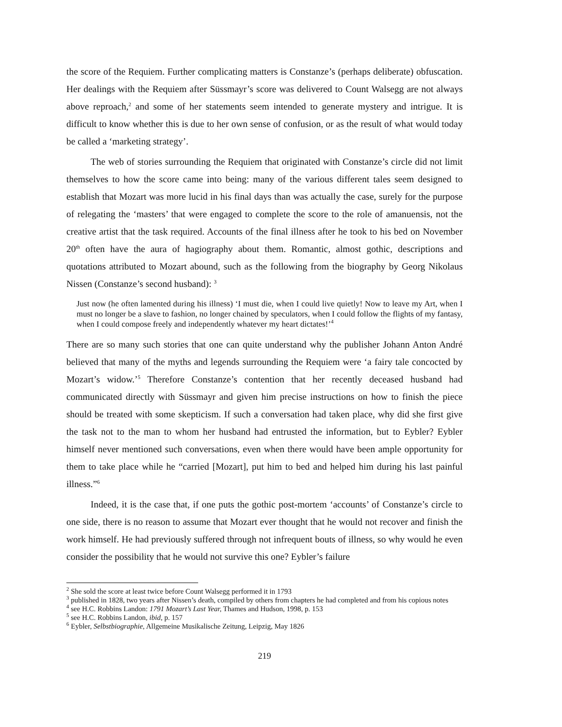the score of the Requiem. Further complicating matters is Constanze’s (perhaps deliberate) obfuscation. Her dealings with the Requiem after Süssmayr’s score was delivered to Count Walsegg are not always above reproach,<sup>2</sup> and some of her statements seem intended to generate mystery and intrigue. It is difficult to know whether this is due to her own sense of confusion, or as the result of what would today be called a ‘marketing strategy’.
The web of stories surrounding the Requiem that originated with Constanze’s circle did not limit themselves to how the score came into being: many of the various different tales seem designed to establish that Mozart was more lucid in his final days than was actually the case, surely for the purpose of relegating the ‘masters’ that were engaged to complete the score to the role of amanuensis, not the creative artist that the task required. Accounts of the final illness after he took to his bed on November 20<sup>th</sup> often have the aura of hagiography about them. Romantic, almost gothic, descriptions and quotations attributed to Mozart abound, such as the following from the biography by Georg Nikolaus Nissen (Constanze’s second husband): <sup>3</sup>
Just now (he often lamented during his illness) ‘I must die, when I could live quietly! Now to leave my Art, when I must no longer be a slave to fashion, no longer chained by speculators, when I could follow the flights of my fantasy, when I could compose freely and independently whatever my heart dictates!’<sup>4</sup>
There are so many such stories that one can quite understand why the publisher Johann Anton André believed that many of the myths and legends surrounding the Requiem were ‘a fairy tale concocted by Mozart’s widow.’<sup>5</sup> Therefore Constanze’s contention that her recently deceased husband had communicated directly with Süssmayr and given him precise instructions on how to finish the piece should be treated with some skepticism. If such a conversation had taken place, why did she first give the task not to the man to whom her husband had entrusted the information, but to Eybler? Eybler himself never mentioned such conversations, even when there would have been ample opportunity for them to take place while he “carried [Mozart], put him to bed and helped him during his last painful illness.”<sup>6</sup>
Indeed, it is the case that, if one puts the gothic post-mortem ‘accounts’ of Constanze’s circle to one side, there is no reason to assume that Mozart ever thought that he would not recover and finish the work himself. He had previously suffered through not infrequent bouts of illness, so why would he even consider the possibility that he would not survive this one? Eybler’s failure
<sup>2</sup> She sold the score at least twice before Count Walsegg performed it in 1793
<sup>3</sup> published in 1828, two years after Nissen’s death, compiled by others from chapters he had completed and from his copious notes
<sup>4</sup> see H.C. Robbins Landon: 1791 Mozart’s Last Year, Thames and Hudson, 1998, p. 153
<sup>5</sup> see H.C. Robbins Landon, ibid, p. 157
<sup>6</sup> Eybler, Selbstbiographie, Allgemeine Musikalische Zeitung, Leipzig, May 1826
219